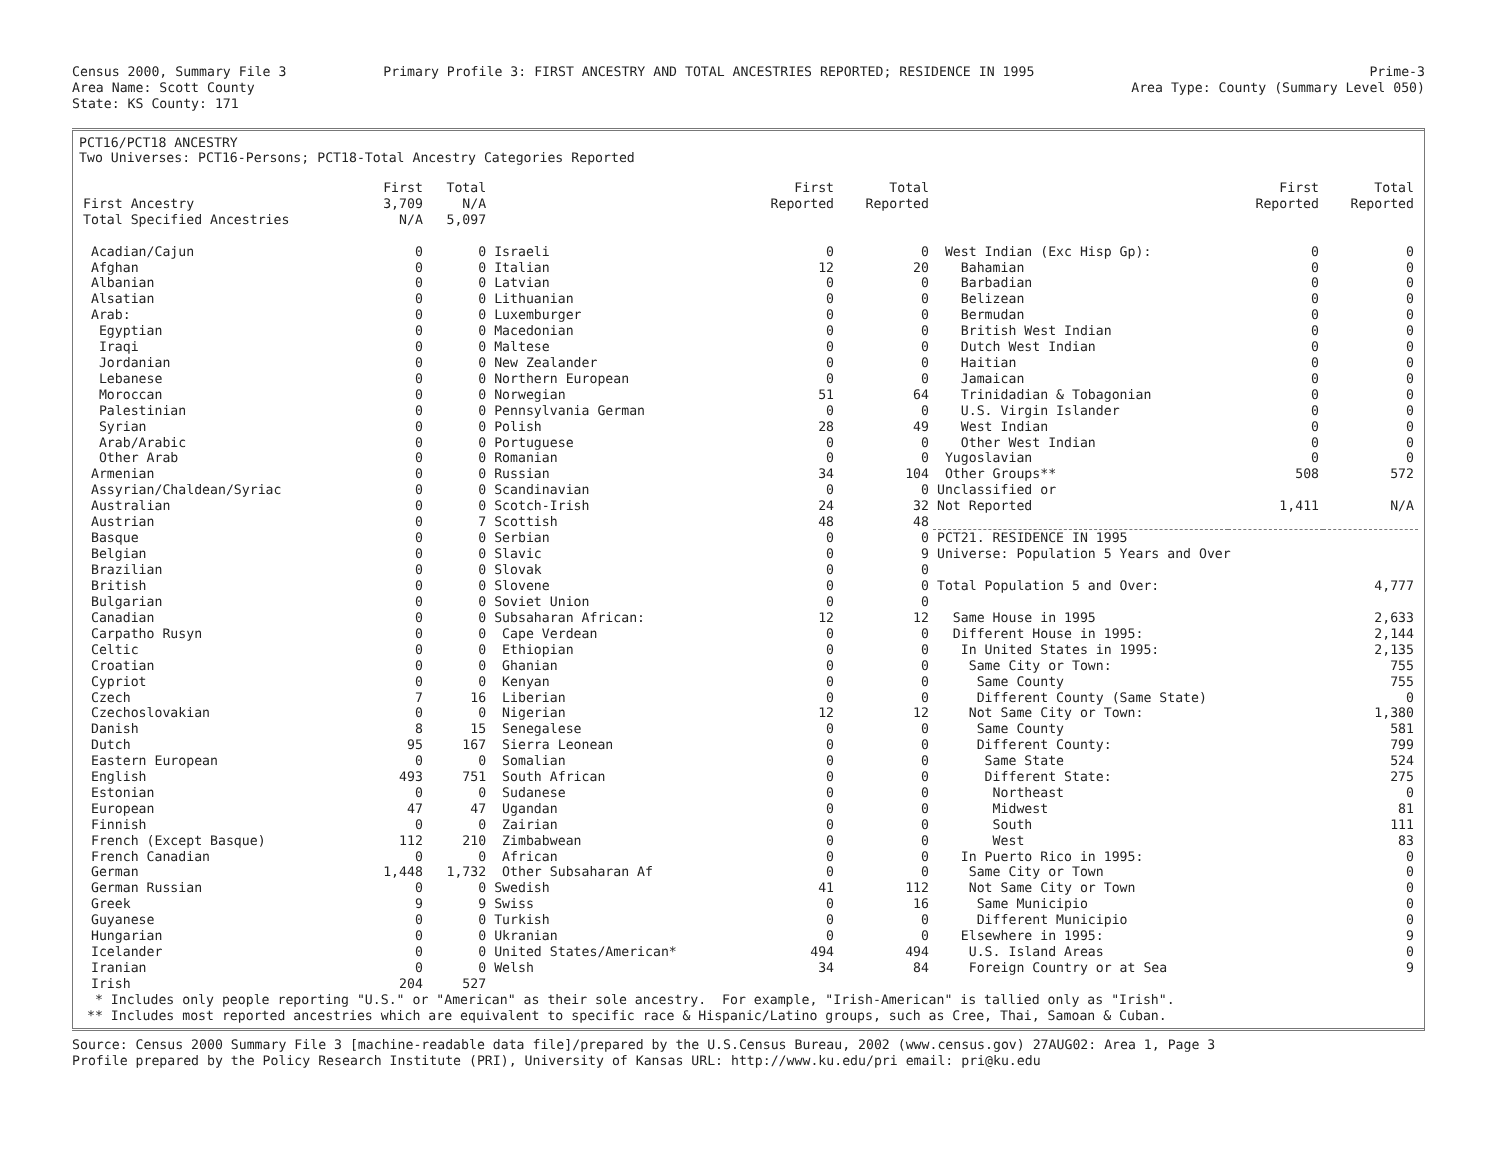Census 2000, Summary File 3
Area Name: Scott County
State: KS County: 171
Primary Profile 3: FIRST ANCESTRY AND TOTAL ANCESTRIES REPORTED; RESIDENCE IN 1995
Prime-3
Area Type: County (Summary Level 050)
PCT16/PCT18 ANCESTRY
Two Universes: PCT16-Persons; PCT18-Total Ancestry Categories Reported
| | First | Total | | First | Total | | First | Total |
| First Ancestry | 3,709 | N/A | | Reported | Reported | | Reported | Reported |
| Total Specified Ancestries | N/A | 5,097 | | | | | | |
| Acadian/Cajun | 0 | 0 | Israeli | 0 | 0 | West Indian (Exc Hisp Gp): | 0 | 0 |
| Afghan | 0 | 0 | Italian | 12 | 20 | Bahamian | 0 | 0 |
| Albanian | 0 | 0 | Latvian | 0 | 0 | Barbadian | 0 | 0 |
| Alsatian | 0 | 0 | Lithuanian | 0 | 0 | Belizean | 0 | 0 |
| Arab: | 0 | 0 | Luxemburger | 0 | 0 | Bermudan | 0 | 0 |
| Egyptian | 0 | 0 | Macedonian | 0 | 0 | British West Indian | 0 | 0 |
| Iraqi | 0 | 0 | Maltese | 0 | 0 | Dutch West Indian | 0 | 0 |
| Jordanian | 0 | 0 | New Zealander | 0 | 0 | Haitian | 0 | 0 |
| Lebanese | 0 | 0 | Northern European | 0 | 0 | Jamaican | 0 | 0 |
| Moroccan | 0 | 0 | Norwegian | 51 | 64 | Trinidadian & Tobagonian | 0 | 0 |
| Palestinian | 0 | 0 | Pennsylvania German | 0 | 0 | U.S. Virgin Islander | 0 | 0 |
| Syrian | 0 | 0 | Polish | 28 | 49 | West Indian | 0 | 0 |
| Arab/Arabic | 0 | 0 | Portuguese | 0 | 0 | Other West Indian | 0 | 0 |
| Other Arab | 0 | 0 | Romanian | 0 | 0 | Yugoslavian | 0 | 0 |
| Armenian | 0 | 0 | Russian | 34 | 104 | Other Groups** | 508 | 572 |
| Assyrian/Chaldean/Syriac | 0 | 0 | Scandinavian | 0 | 0 | Unclassified or | | |
| Australian | 0 | 0 | Scotch-Irish | 24 | 32 | Not Reported | 1,411 | N/A |
| Austrian | 0 | 7 | Scottish | 48 | 48 | | | |
| Basque | 0 | 0 | Serbian | 0 | 0 | PCT21. RESIDENCE IN 1995 | | |
| Belgian | 0 | 0 | Slavic | 0 | 9 | Universe: Population 5 Years and Over | | |
| Brazilian | 0 | 0 | Slovak | 0 | 0 | | | |
| British | 0 | 0 | Slovene | 0 | 0 | Total Population 5 and Over: | | 4,777 |
| Bulgarian | 0 | 0 | Soviet Union | 0 | 0 | | | |
| Canadian | 0 | 0 | Subsaharan African: | 12 | 12 | Same House in 1995 | | 2,633 |
| Carpatho Rusyn | 0 | 0 | Cape Verdean | 0 | 0 | Different House in 1995: | | 2,144 |
| Celtic | 0 | 0 | Ethiopian | 0 | 0 | In United States in 1995: | | 2,135 |
| Croatian | 0 | 0 | Ghanian | 0 | 0 | Same City or Town: | | 755 |
| Cypriot | 0 | 0 | Kenyan | 0 | 0 | Same County | | 755 |
| Czech | 7 | 16 | Liberian | 0 | 0 | Different County (Same State) | | 0 |
| Czechoslovakian | 0 | 0 | Nigerian | 12 | 12 | Not Same City or Town: | | 1,380 |
| Danish | 8 | 15 | Senegalese | 0 | 0 | Same County | | 581 |
| Dutch | 95 | 167 | Sierra Leonean | 0 | 0 | Different County: | | 799 |
| Eastern European | 0 | 0 | Somalian | 0 | 0 | Same State | | 524 |
| English | 493 | 751 | South African | 0 | 0 | Different State: | | 275 |
| Estonian | 0 | 0 | Sudanese | 0 | 0 | Northeast | | 0 |
| European | 47 | 47 | Ugandan | 0 | 0 | Midwest | | 81 |
| Finnish | 0 | 0 | Zairian | 0 | 0 | South | | 111 |
| French (Except Basque) | 112 | 210 | Zimbabwean | 0 | 0 | West | | 83 |
| French Canadian | 0 | 0 | African | 0 | 0 | In Puerto Rico in 1995: | | 0 |
| German | 1,448 | 1,732 | Other Subsaharan Af | 0 | 0 | Same City or Town | | 0 |
| German Russian | 0 | 0 | Swedish | 41 | 112 | Not Same City or Town | | 0 |
| Greek | 9 | 9 | Swiss | 0 | 16 | Same Municipio | | 0 |
| Guyanese | 0 | 0 | Turkish | 0 | 0 | Different Municipio | | 0 |
| Hungarian | 0 | 0 | Ukranian | 0 | 0 | Elsewhere in 1995: | | 9 |
| Icelander | 0 | 0 | United States/American* | 494 | 494 | U.S. Island Areas | | 0 |
| Iranian | 0 | 0 | Welsh | 34 | 84 | Foreign Country or at Sea | | 9 |
| Irish | 204 | 527 | | | | | | |
* Includes only people reporting "U.S." or "American" as their sole ancestry. For example, "Irish-American" is tallied only as "Irish". ** Includes most reported ancestries which are equivalent to specific race & Hispanic/Latino groups, such as Cree, Thai, Samoan & Cuban.
Source: Census 2000 Summary File 3 [machine-readable data file]/prepared by the U.S.Census Bureau, 2002 (www.census.gov) 27AUG02: Area 1, Page 3
Profile prepared by the Policy Research Institute (PRI), University of Kansas URL: http://www.ku.edu/pri email: pri@ku.edu